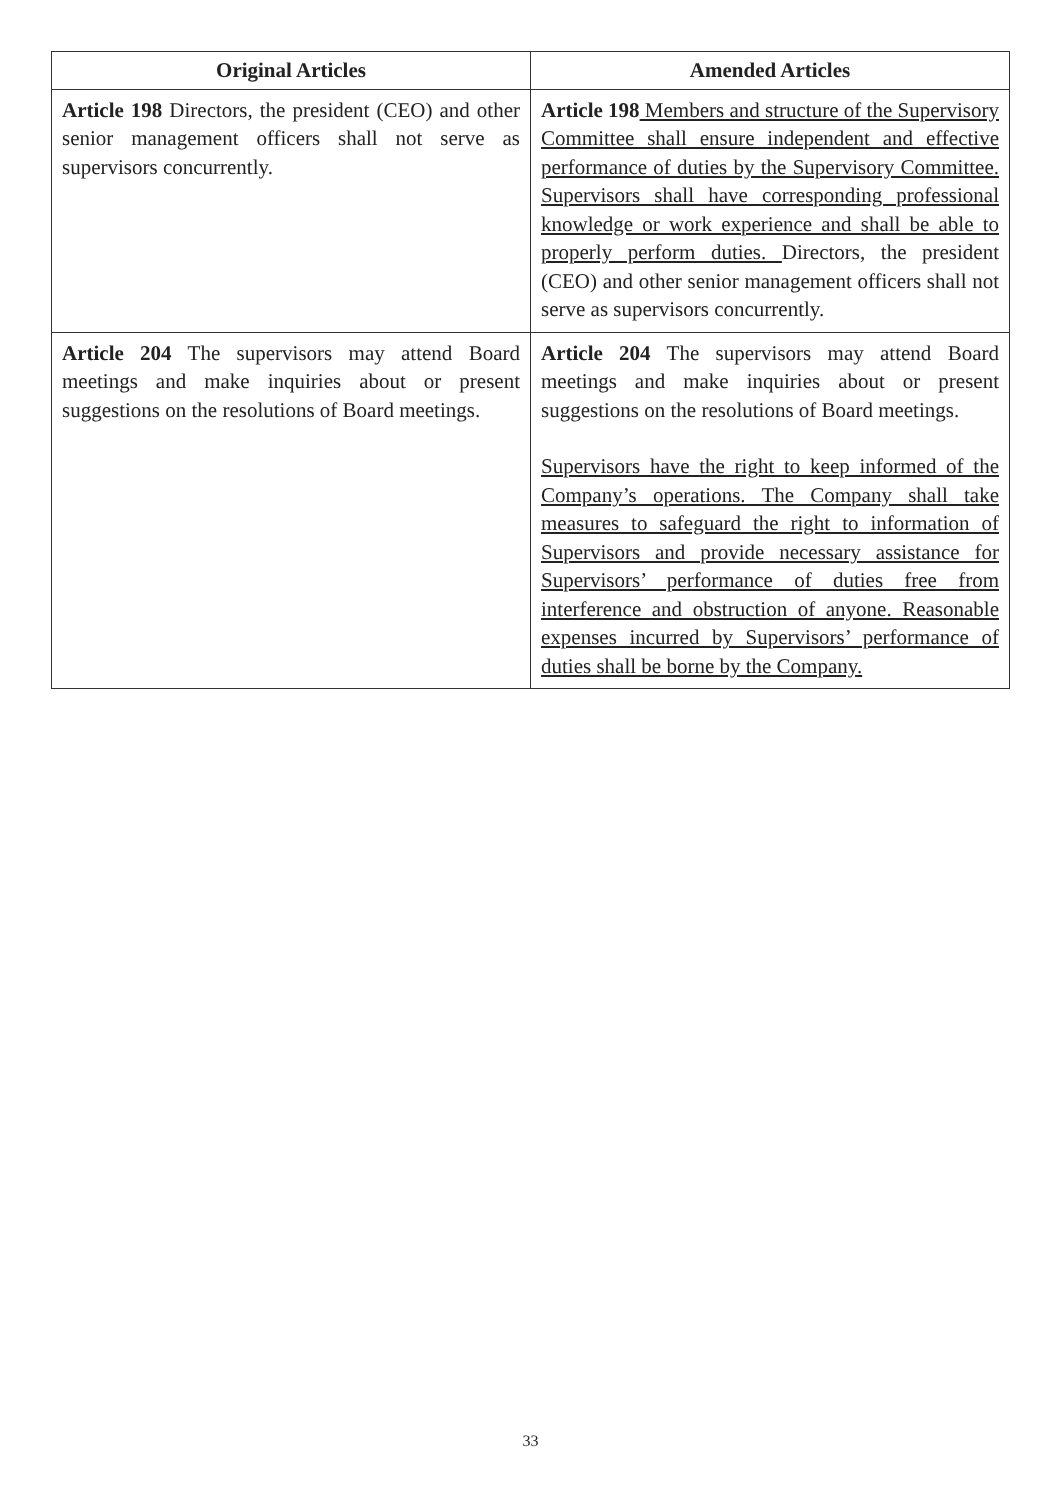| Original Articles | Amended Articles |
| --- | --- |
| Article 198 Directors, the president (CEO) and other senior management officers shall not serve as supervisors concurrently. | Article 198 Members and structure of the Supervisory Committee shall ensure independent and effective performance of duties by the Supervisory Committee. Supervisors shall have corresponding professional knowledge or work experience and shall be able to properly perform duties. Directors, the president (CEO) and other senior management officers shall not serve as supervisors concurrently. |
| Article 204 The supervisors may attend Board meetings and make inquiries about or present suggestions on the resolutions of Board meetings. | Article 204 The supervisors may attend Board meetings and make inquiries about or present suggestions on the resolutions of Board meetings. Supervisors have the right to keep informed of the Company’s operations. The Company shall take measures to safeguard the right to information of Supervisors and provide necessary assistance for Supervisors’ performance of duties free from interference and obstruction of anyone. Reasonable expenses incurred by Supervisors’ performance of duties shall be borne by the Company. |
33